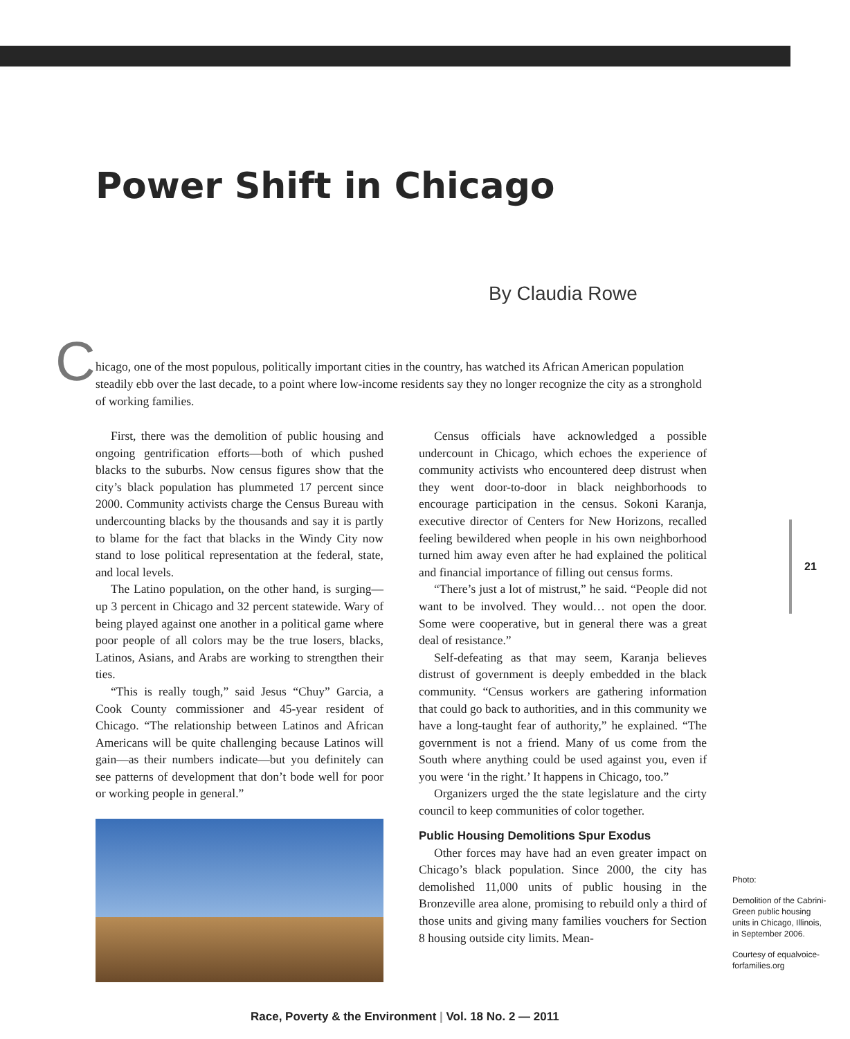Power Shift in Chicago
By Claudia Rowe
C
hicago, one of the most populous, politically important cities in the country, has watched its African American population steadily ebb over the last decade, to a point where low-income residents say they no longer recognize the city as a stronghold of working families.
First, there was the demolition of public housing and ongoing gentrification efforts—both of which pushed blacks to the suburbs. Now census figures show that the city’s black population has plummeted 17 percent since 2000. Community activists charge the Census Bureau with undercounting blacks by the thousands and say it is partly to blame for the fact that blacks in the Windy City now stand to lose political representation at the federal, state, and local levels.
The Latino population, on the other hand, is surging—up 3 percent in Chicago and 32 percent statewide. Wary of being played against one another in a political game where poor people of all colors may be the true losers, blacks, Latinos, Asians, and Arabs are working to strengthen their ties.
“This is really tough,” said Jesus “Chuy” Garcia, a Cook County commissioner and 45-year resident of Chicago. “The relationship between Latinos and African Americans will be quite challenging because Latinos will gain—as their numbers indicate—but you definitely can see patterns of development that don’t bode well for poor or working people in general.”
Census officials have acknowledged a possible undercount in Chicago, which echoes the experience of community activists who encountered deep distrust when they went door-to-door in black neighborhoods to encourage participation in the census. Sokoni Karanja, executive director of Centers for New Horizons, recalled feeling bewildered when people in his own neighborhood turned him away even after he had explained the political and financial importance of filling out census forms.
“There’s just a lot of mistrust,” he said. “People did not want to be involved. They would… not open the door. Some were cooperative, but in general there was a great deal of resistance.”
Self-defeating as that may seem, Karanja believes distrust of government is deeply embedded in the black community. “Census workers are gathering information that could go back to authorities, and in this community we have a long-taught fear of authority,” he explained. “The government is not a friend. Many of us come from the South where anything could be used against you, even if you were ‘in the right.’ It happens in Chicago, too.”
Organizers urged the the state legislature and the cirty council to keep communities of color together.
Public Housing Demolitions Spur Exodus
Other forces may have had an even greater impact on Chicago’s black population. Since 2000, the city has demolished 11,000 units of public housing in the Bronzeville area alone, promising to rebuild only a third of those units and giving many families vouchers for Section 8 housing outside city limits. Mean-
21
Photo:
Demolition of the Cabrini-Green public housing units in Chicago, Illinois, in September 2006.
Courtesy of equalvoice-forfamilies.org
Race, Poverty & the Environment | Vol. 18 No. 2 — 2011